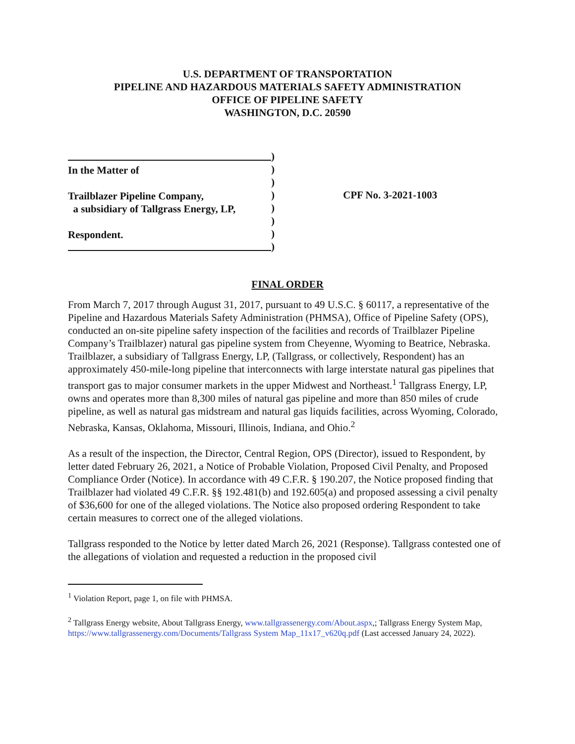U.S. DEPARTMENT OF TRANSPORTATION
PIPELINE AND HAZARDOUS MATERIALS SAFETY ADMINISTRATION
OFFICE OF PIPELINE SAFETY
WASHINGTON, D.C. 20590
In the Matter of
Trailblazer Pipeline Company,
a subsidiary of Tallgrass Energy, LP,
Respondent.
)
)
)
)
)
)
)
)
CPF No. 3-2021-1003
FINAL ORDER
From March 7, 2017 through August 31, 2017, pursuant to 49 U.S.C. § 60117, a representative of the Pipeline and Hazardous Materials Safety Administration (PHMSA), Office of Pipeline Safety (OPS), conducted an on-site pipeline safety inspection of the facilities and records of Trailblazer Pipeline Company’s Trailblazer) natural gas pipeline system from Cheyenne, Wyoming to Beatrice, Nebraska. Trailblazer, a subsidiary of Tallgrass Energy, LP, (Tallgrass, or collectively, Respondent) has an approximately 450-mile-long pipeline that interconnects with large interstate natural gas pipelines that transport gas to major consumer markets in the upper Midwest and Northeast.<sup>1</sup> Tallgrass Energy, LP, owns and operates more than 8,300 miles of natural gas pipeline and more than 850 miles of crude pipeline, as well as natural gas midstream and natural gas liquids facilities, across Wyoming, Colorado, Nebraska, Kansas, Oklahoma, Missouri, Illinois, Indiana, and Ohio.<sup>2</sup>
As a result of the inspection, the Director, Central Region, OPS (Director), issued to Respondent, by letter dated February 26, 2021, a Notice of Probable Violation, Proposed Civil Penalty, and Proposed Compliance Order (Notice). In accordance with 49 C.F.R. § 190.207, the Notice proposed finding that Trailblazer had violated 49 C.F.R. §§ 192.481(b) and 192.605(a) and proposed assessing a civil penalty of $36,600 for one of the alleged violations. The Notice also proposed ordering Respondent to take certain measures to correct one of the alleged violations.
Tallgrass responded to the Notice by letter dated March 26, 2021 (Response). Tallgrass contested one of the allegations of violation and requested a reduction in the proposed civil
<sup>1</sup> Violation Report, page 1, on file with PHMSA.
<sup>2</sup> Tallgrass Energy website, About Tallgrass Energy, www.tallgrassenergy.com/About.aspx,; Tallgrass Energy System Map, https://www.tallgrassenergy.com/Documents/Tallgrass System Map_11x17_v620q.pdf (Last accessed January 24, 2022).